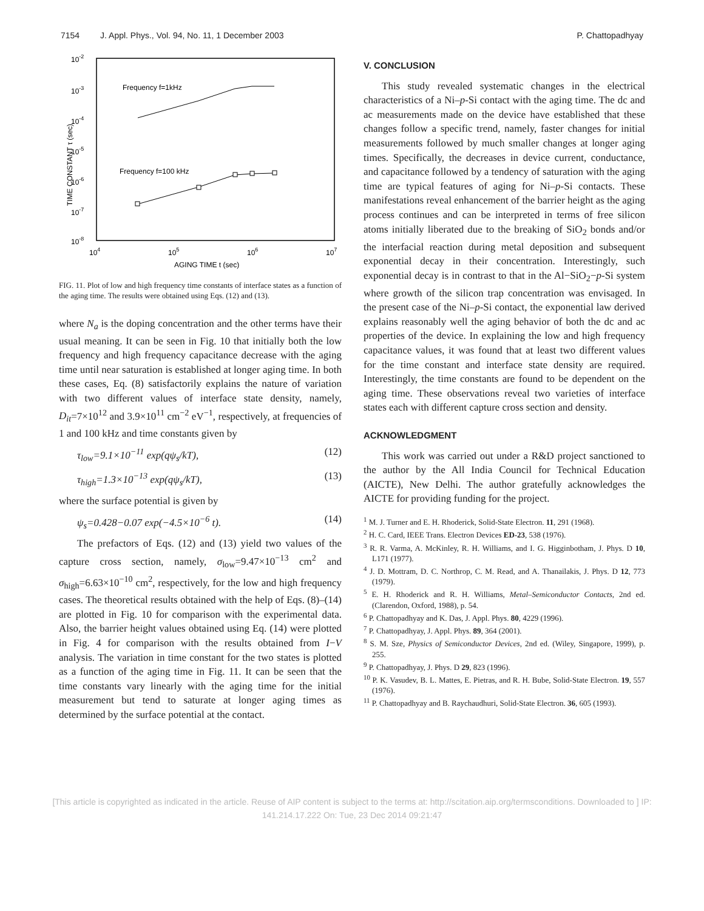7154 J. Appl. Phys., Vol. 94, No. 11, 1 December 2003 P. Chattopadhyay
10-2
10-3
10-4
10-5
10-6
10-7
10-8
104
105
106
107
AGING TIME t (sec)
TIME CONSTANT τ (sec)
Frequency f=1kHz
Frequency f=100 kHz
FIG. 11. Plot of low and high frequency time constants of interface states as a function of the aging time. The results were obtained using Eqs. (12) and (13).
where N<sub>a</sub> is the doping concentration and the other terms have their usual meaning. It can be seen in Fig. 10 that initially both the low frequency and high frequency capacitance decrease with the aging time until near saturation is established at longer aging time. In both these cases, Eq. (8) satisfactorily explains the nature of variation with two different values of interface state density, namely, D<sub>it</sub>=7×10<sup>12</sup> and 3.9×10<sup>11</sup> cm<sup>−2</sup> eV<sup>−1</sup>, respectively, at frequencies of 1 and 100 kHz and time constants given by
τ<sub>low</sub>=9.1×10<sup>−11</sup> exp(qψ<sub>s</sub>/kT), (12)
τ<sub>high</sub>=1.3×10<sup>−13</sup> exp(qψ<sub>s</sub>/kT), (13)
where the surface potential is given by
ψ<sub>s</sub>=0.428−0.07 exp(−4.5×10<sup>−6</sup> t). (14)
The prefactors of Eqs. (12) and (13) yield two values of the capture cross section, namely, σ<sub>low</sub>=9.47×10<sup>−13</sup> cm<sup>2</sup> and σ<sub>high</sub>=6.63×10<sup>−10</sup> cm<sup>2</sup>, respectively, for the low and high frequency cases. The theoretical results obtained with the help of Eqs. (8)–(14) are plotted in Fig. 10 for comparison with the experimental data. Also, the barrier height values obtained using Eq. (14) were plotted in Fig. 4 for comparison with the results obtained from I−V analysis. The variation in time constant for the two states is plotted as a function of the aging time in Fig. 11. It can be seen that the time constants vary linearly with the aging time for the initial measurement but tend to saturate at longer aging times as determined by the surface potential at the contact.
V. CONCLUSION
This study revealed systematic changes in the electrical characteristics of a Ni–p-Si contact with the aging time. The dc and ac measurements made on the device have established that these changes follow a specific trend, namely, faster changes for initial measurements followed by much smaller changes at longer aging times. Specifically, the decreases in device current, conductance, and capacitance followed by a tendency of saturation with the aging time are typical features of aging for Ni–p-Si contacts. These manifestations reveal enhancement of the barrier height as the aging process continues and can be interpreted in terms of free silicon atoms initially liberated due to the breaking of SiO<sub>2</sub> bonds and/or the interfacial reaction during metal deposition and subsequent exponential decay in their concentration. Interestingly, such exponential decay is in contrast to that in the Al−SiO<sub>2</sub>−p-Si system where growth of the silicon trap concentration was envisaged. In the present case of the Ni–p-Si contact, the exponential law derived explains reasonably well the aging behavior of both the dc and ac properties of the device. In explaining the low and high frequency capacitance values, it was found that at least two different values for the time constant and interface state density are required. Interestingly, the time constants are found to be dependent on the aging time. These observations reveal two varieties of interface states each with different capture cross section and density.
ACKNOWLEDGMENT
This work was carried out under a R&D project sanctioned to the author by the All India Council for Technical Education (AICTE), New Delhi. The author gratefully acknowledges the AICTE for providing funding for the project.
<sup>1</sup> M. J. Turner and E. H. Rhoderick, Solid-State Electron. 11, 291 (1968).
<sup>2</sup> H. C. Card, IEEE Trans. Electron Devices ED-23, 538 (1976).
<sup>3</sup> R. R. Varma, A. McKinley, R. H. Williams, and I. G. Higginbotham, J. Phys. D 10, L171 (1977).
<sup>4</sup> J. D. Mottram, D. C. Northrop, C. M. Read, and A. Thanailakis, J. Phys. D 12, 773 (1979).
<sup>5</sup> E. H. Rhoderick and R. H. Williams, Metal–Semiconductor Contacts, 2nd ed. (Clarendon, Oxford, 1988), p. 54.
<sup>6</sup> P. Chattopadhyay and K. Das, J. Appl. Phys. 80, 4229 (1996).
<sup>7</sup> P. Chattopadhyay, J. Appl. Phys. 89, 364 (2001).
<sup>8</sup> S. M. Sze, Physics of Semiconductor Devices, 2nd ed. (Wiley, Singapore, 1999), p. 255.
<sup>9</sup> P. Chattopadhyay, J. Phys. D 29, 823 (1996).
<sup>10</sup> P. K. Vasudev, B. L. Mattes, E. Pietras, and R. H. Bube, Solid-State Electron. 19, 557 (1976).
<sup>11</sup> P. Chattopadhyay and B. Raychaudhuri, Solid-State Electron. 36, 605 (1993).
[This article is copyrighted as indicated in the article. Reuse of AIP content is subject to the terms at: http://scitation.aip.org/termsconditions. Downloaded to ] IP:
141.214.17.222 On: Tue, 23 Dec 2014 09:21:47